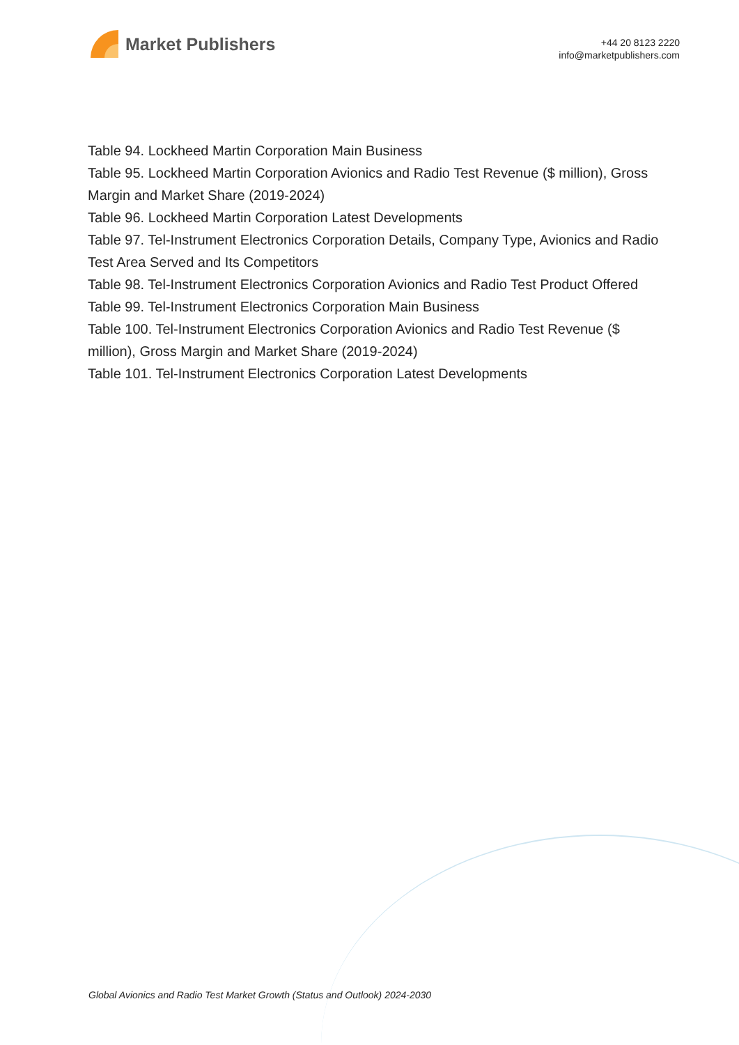Market Publishers
+44 20 8123 2220
info@marketpublishers.com
Table 94. Lockheed Martin Corporation Main Business
Table 95. Lockheed Martin Corporation Avionics and Radio Test Revenue ($ million), Gross Margin and Market Share (2019-2024)
Table 96. Lockheed Martin Corporation Latest Developments
Table 97. Tel-Instrument Electronics Corporation Details, Company Type, Avionics and Radio Test Area Served and Its Competitors
Table 98. Tel-Instrument Electronics Corporation Avionics and Radio Test Product Offered
Table 99. Tel-Instrument Electronics Corporation Main Business
Table 100. Tel-Instrument Electronics Corporation Avionics and Radio Test Revenue ($ million), Gross Margin and Market Share (2019-2024)
Table 101. Tel-Instrument Electronics Corporation Latest Developments
Global Avionics and Radio Test Market Growth (Status and Outlook) 2024-2030